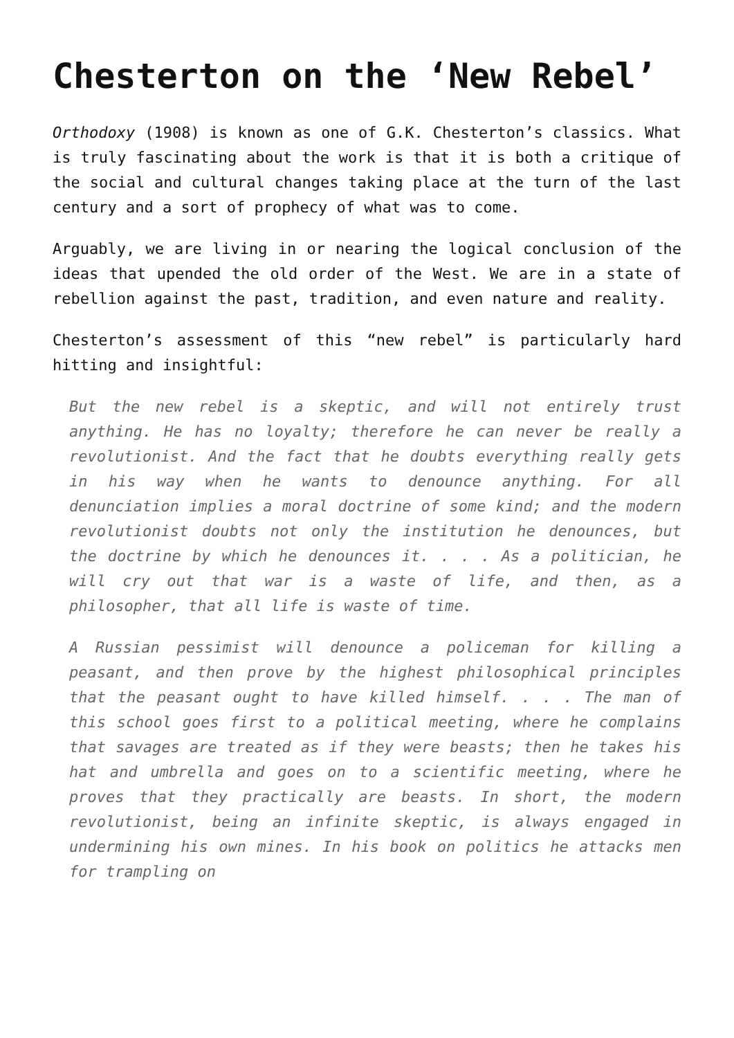Chesterton on the ‘New Rebel’
Orthodoxy (1908) is known as one of G.K. Chesterton’s classics. What is truly fascinating about the work is that it is both a critique of the social and cultural changes taking place at the turn of the last century and a sort of prophecy of what was to come.
Arguably, we are living in or nearing the logical conclusion of the ideas that upended the old order of the West. We are in a state of rebellion against the past, tradition, and even nature and reality.
Chesterton’s assessment of this “new rebel” is particularly hard hitting and insightful:
But the new rebel is a skeptic, and will not entirely trust anything. He has no loyalty; therefore he can never be really a revolutionist. And the fact that he doubts everything really gets in his way when he wants to denounce anything. For all denunciation implies a moral doctrine of some kind; and the modern revolutionist doubts not only the institution he denounces, but the doctrine by which he denounces it. . . . As a politician, he will cry out that war is a waste of life, and then, as a philosopher, that all life is waste of time.
A Russian pessimist will denounce a policeman for killing a peasant, and then prove by the highest philosophical principles that the peasant ought to have killed himself. . . . The man of this school goes first to a political meeting, where he complains that savages are treated as if they were beasts; then he takes his hat and umbrella and goes on to a scientific meeting, where he proves that they practically are beasts. In short, the modern revolutionist, being an infinite skeptic, is always engaged in undermining his own mines. In his book on politics he attacks men for trampling on